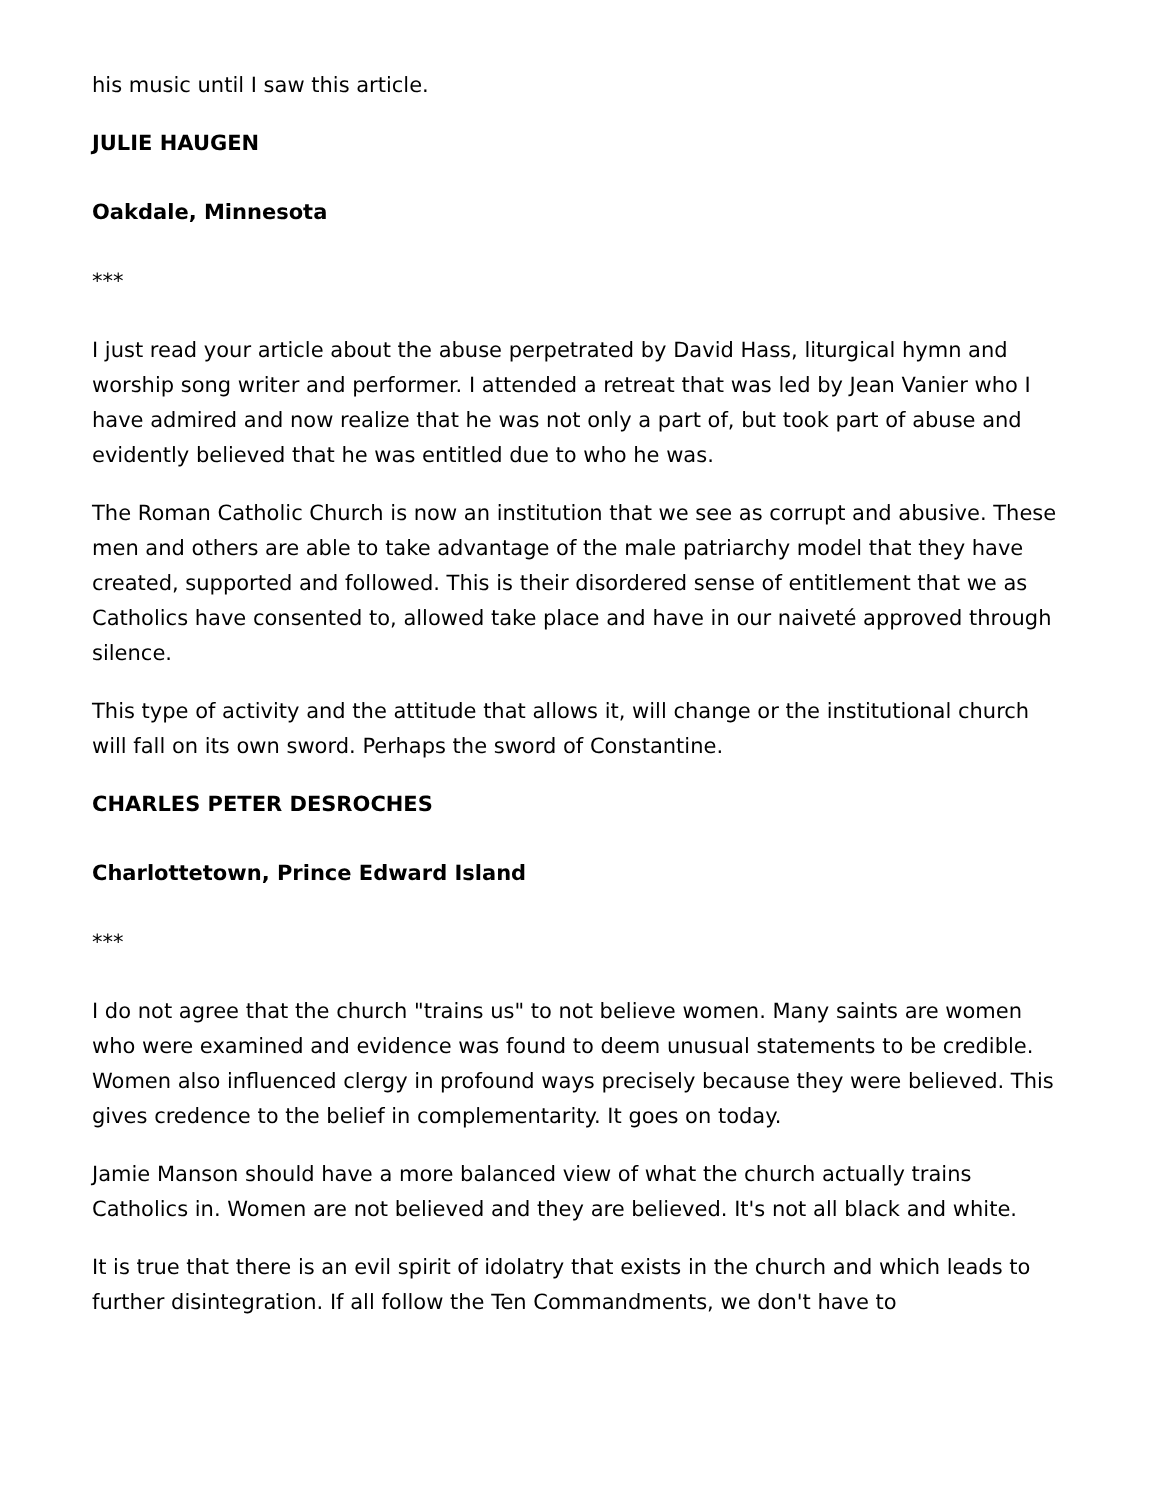his music until I saw this article.
JULIE HAUGEN
Oakdale, Minnesota
***
I just read your article about the abuse perpetrated by David Hass, liturgical hymn and worship song writer and performer. I attended a retreat that was led by Jean Vanier who I have admired and now realize that he was not only a part of, but took part of abuse and evidently believed that he was entitled due to who he was.
The Roman Catholic Church is now an institution that we see as corrupt and abusive. These men and others are able to take advantage of the male patriarchy model that they have created, supported and followed. This is their disordered sense of entitlement that we as Catholics have consented to, allowed take place and have in our naiveté approved through silence.
This type of activity and the attitude that allows it, will change or the institutional church will fall on its own sword. Perhaps the sword of Constantine.
CHARLES PETER DESROCHES
Charlottetown, Prince Edward Island
***
I do not agree that the church "trains us" to not believe women. Many saints are women who were examined and evidence was found to deem unusual statements to be credible. Women also influenced clergy in profound ways precisely because they were believed. This gives credence to the belief in complementarity. It goes on today.
Jamie Manson should have a more balanced view of what the church actually trains Catholics in. Women are not believed and they are believed. It's not all black and white.
It is true that there is an evil spirit of idolatry that exists in the church and which leads to further disintegration. If all follow the Ten Commandments, we don't have to